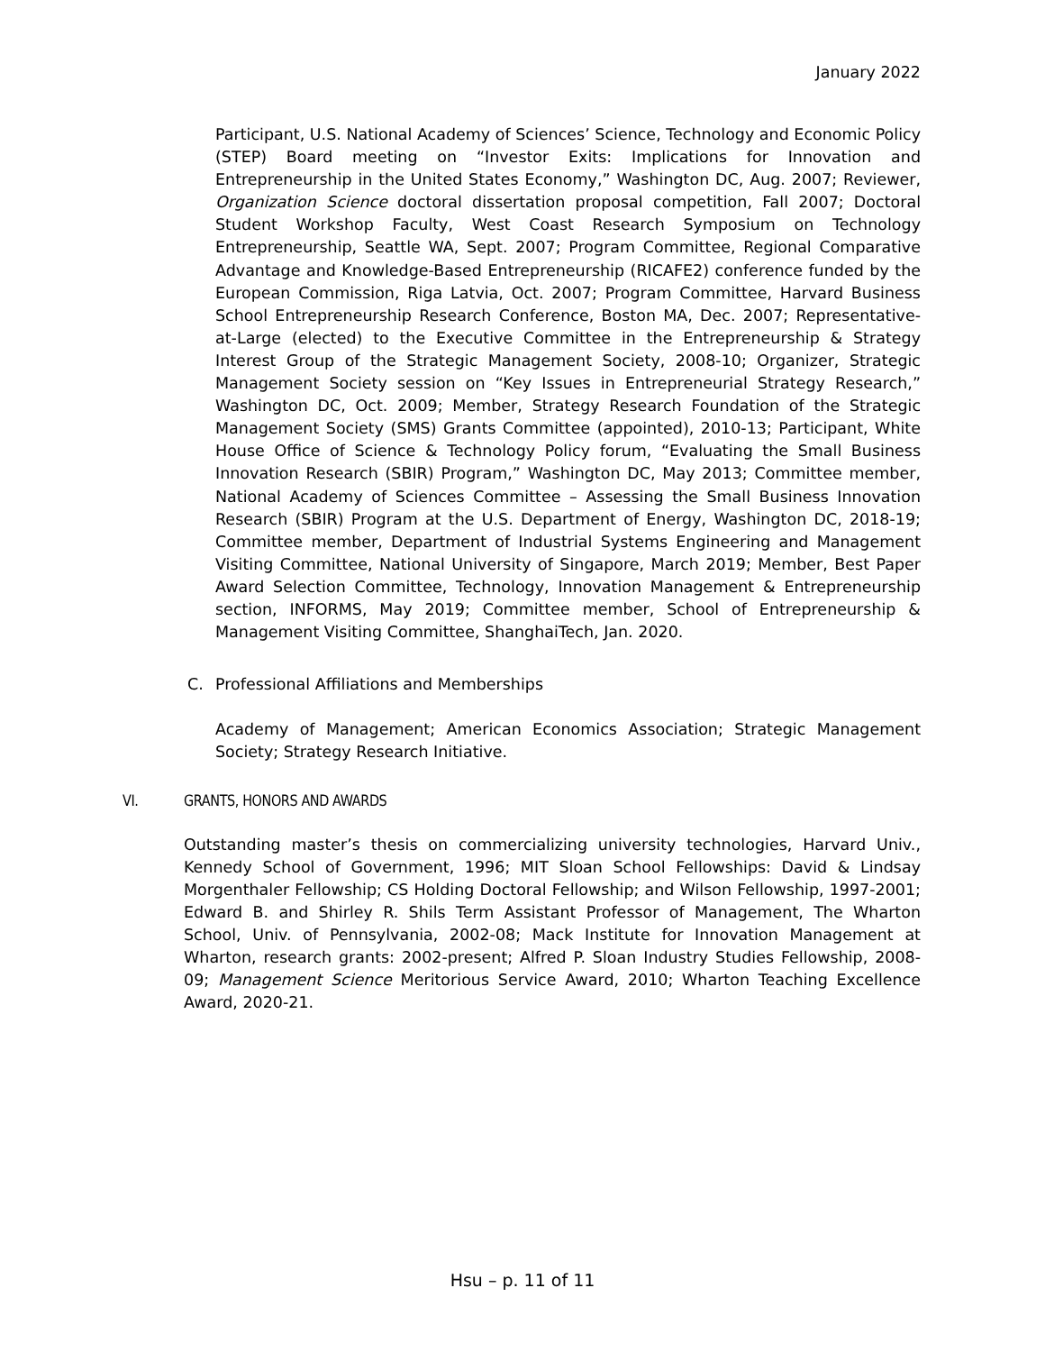January 2022
Participant, U.S. National Academy of Sciences’ Science, Technology and Economic Policy (STEP) Board meeting on “Investor Exits: Implications for Innovation and Entrepreneurship in the United States Economy,” Washington DC, Aug. 2007; Reviewer, Organization Science doctoral dissertation proposal competition, Fall 2007; Doctoral Student Workshop Faculty, West Coast Research Symposium on Technology Entrepreneurship, Seattle WA, Sept. 2007; Program Committee, Regional Comparative Advantage and Knowledge-Based Entrepreneurship (RICAFE2) conference funded by the European Commission, Riga Latvia, Oct. 2007; Program Committee, Harvard Business School Entrepreneurship Research Conference, Boston MA, Dec. 2007; Representative-at-Large (elected) to the Executive Committee in the Entrepreneurship & Strategy Interest Group of the Strategic Management Society, 2008-10; Organizer, Strategic Management Society session on “Key Issues in Entrepreneurial Strategy Research,” Washington DC, Oct. 2009; Member, Strategy Research Foundation of the Strategic Management Society (SMS) Grants Committee (appointed), 2010-13; Participant, White House Office of Science & Technology Policy forum, “Evaluating the Small Business Innovation Research (SBIR) Program,” Washington DC, May 2013; Committee member, National Academy of Sciences Committee – Assessing the Small Business Innovation Research (SBIR) Program at the U.S. Department of Energy, Washington DC, 2018-19; Committee member, Department of Industrial Systems Engineering and Management Visiting Committee, National University of Singapore, March 2019; Member, Best Paper Award Selection Committee, Technology, Innovation Management & Entrepreneurship section, INFORMS, May 2019; Committee member, School of Entrepreneurship & Management Visiting Committee, ShanghaiTech, Jan. 2020.
C. Professional Affiliations and Memberships
Academy of Management; American Economics Association; Strategic Management Society; Strategy Research Initiative.
VI. GRANTS, HONORS AND AWARDS
Outstanding master’s thesis on commercializing university technologies, Harvard Univ., Kennedy School of Government, 1996; MIT Sloan School Fellowships: David & Lindsay Morgenthaler Fellowship; CS Holding Doctoral Fellowship; and Wilson Fellowship, 1997-2001; Edward B. and Shirley R. Shils Term Assistant Professor of Management, The Wharton School, Univ. of Pennsylvania, 2002-08; Mack Institute for Innovation Management at Wharton, research grants: 2002-present; Alfred P. Sloan Industry Studies Fellowship, 2008-09; Management Science Meritorious Service Award, 2010; Wharton Teaching Excellence Award, 2020-21.
Hsu – p. 11 of 11